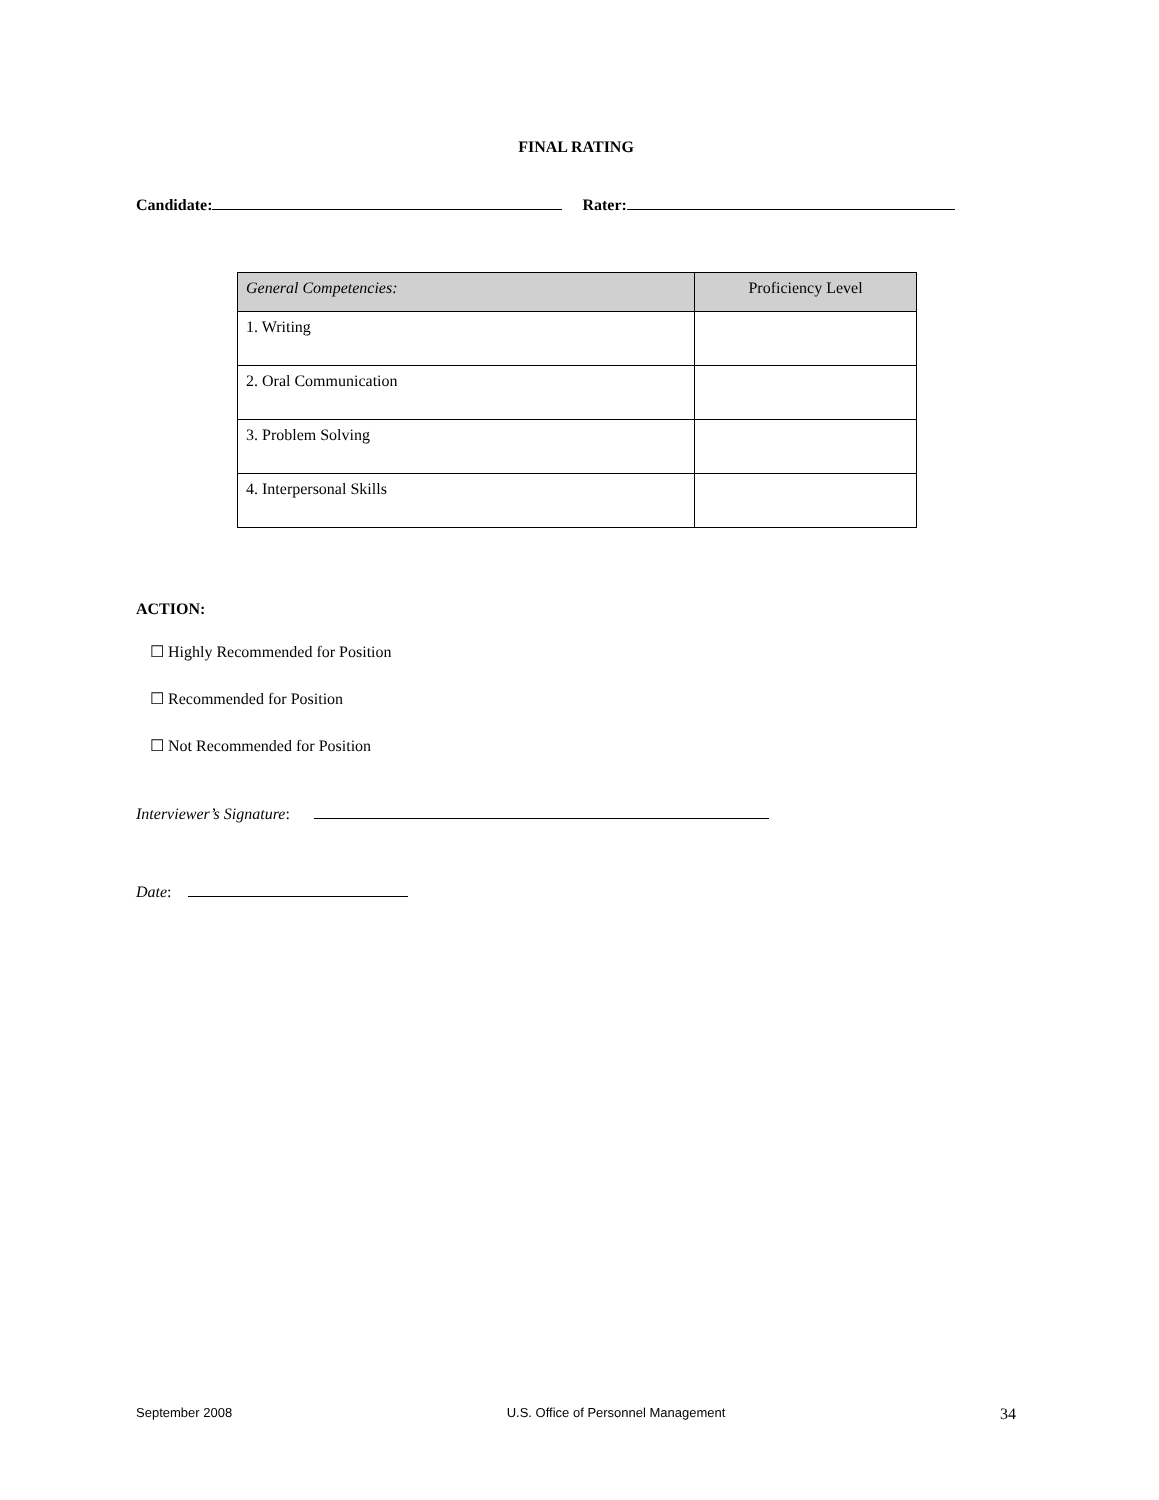FINAL RATING
Candidate: Rater:
| General Competencies: | Proficiency Level |
| --- | --- |
| 1. Writing | |
| 2. Oral Communication | |
| 3. Problem Solving | |
| 4. Interpersonal Skills | |
ACTION:
☐ Highly Recommended for Position
☐ Recommended for Position
☐ Not Recommended for Position
Interviewer’s Signature:
Date:
September 2008 U.S. Office of Personnel Management 34